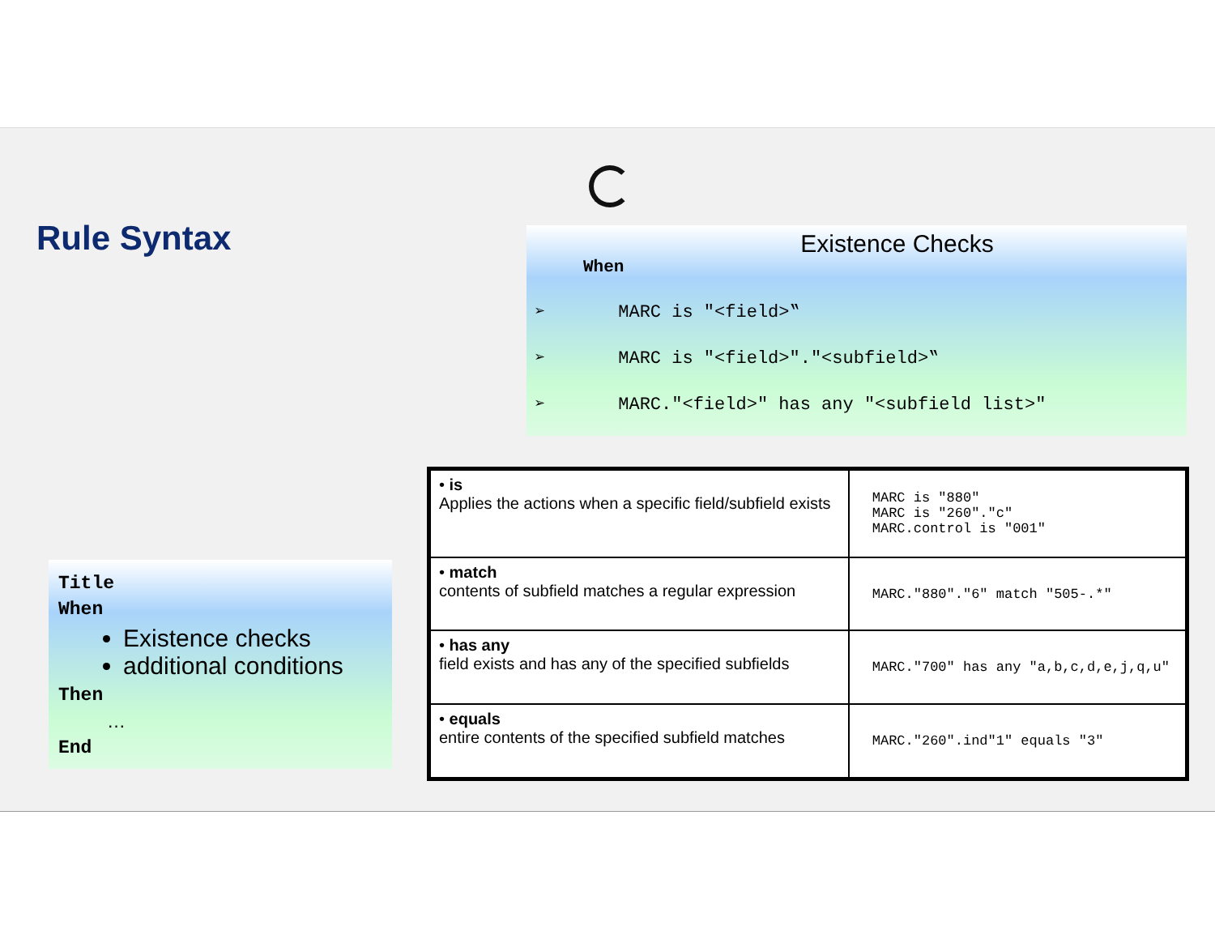Rule Syntax
Existence Checks
When
➢ MARC is "<field>‟
➢ MARC is "<field>"."<subfield>‟
➢ MARC."<field>" has any "<subfield list>"
Title
When
Existence checks
additional conditions
Then
…
End
| • is Applies the actions when a specific field/subfield exists | MARC is "880" MARC is "260"."c" MARC.control is "001" |
| • match contents of subfield matches a regular expression | MARC."880"."6" match "505-.*" |
| • has any field exists and has any of the specified subfields | MARC."700" has any "a,b,c,d,e,j,q,u" |
| • equals entire contents of the specified subfield matches | MARC."260".ind"1" equals "3" |